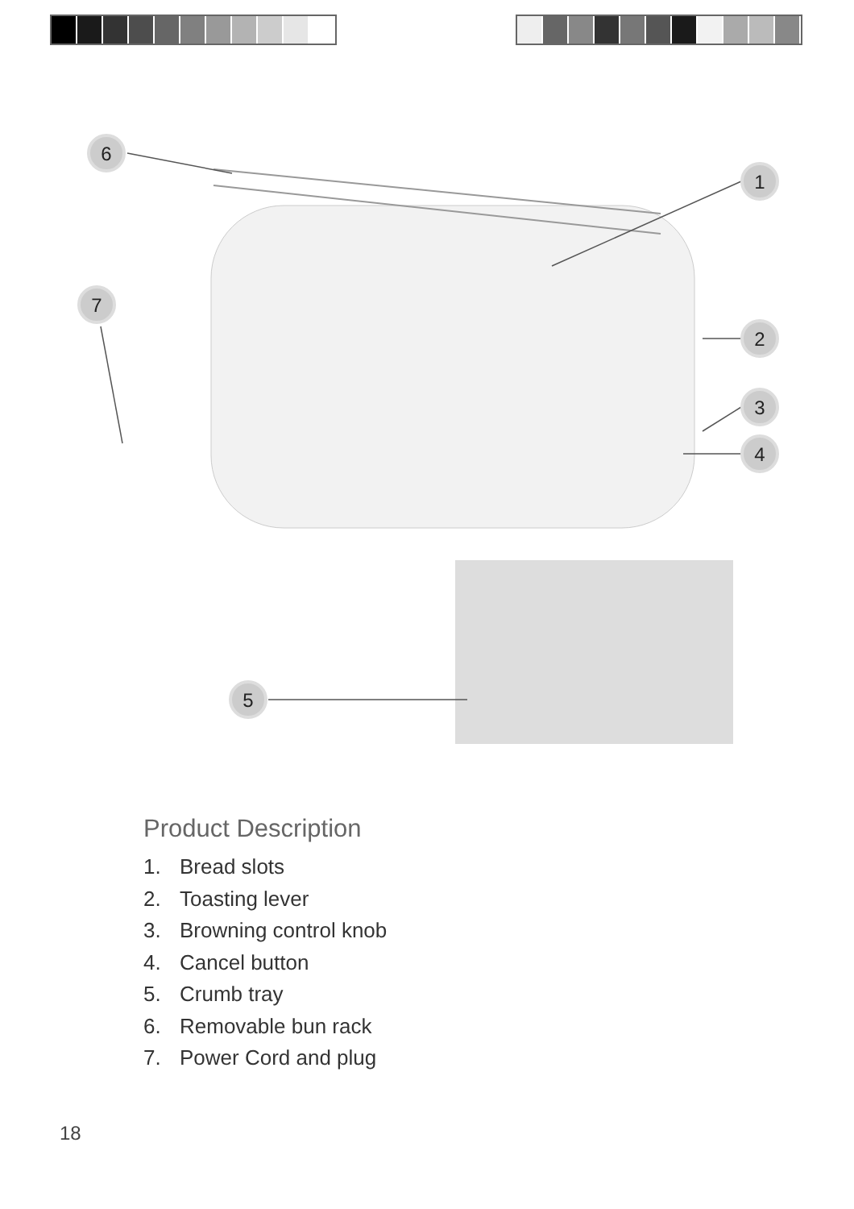6
1
7
2
3
4
5
Product Description
1. Bread slots
2. Toasting lever
3. Browning control knob
4. Cancel button
5. Crumb tray
6. Removable bun rack
7. Power Cord and plug
18